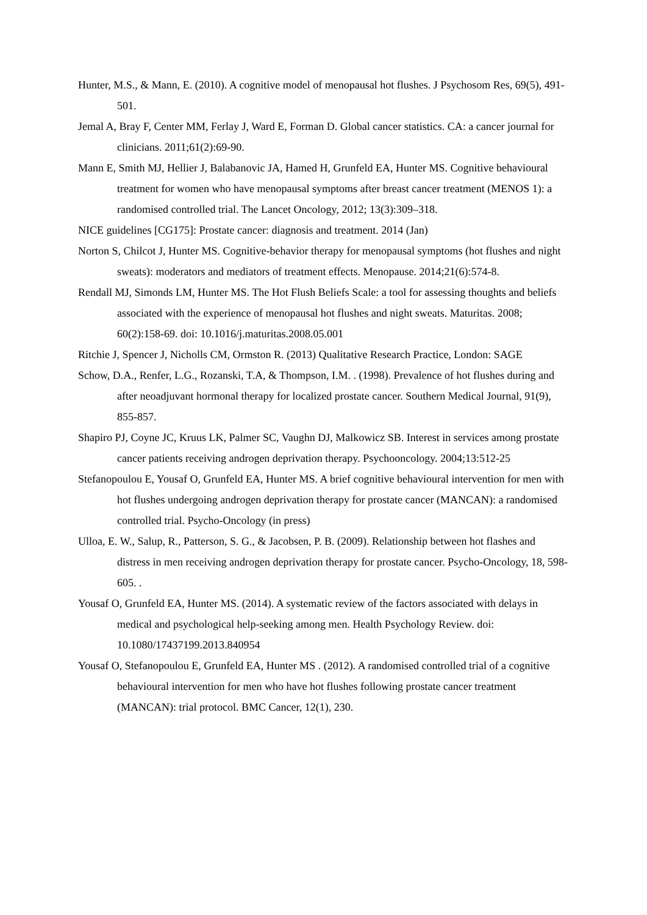Hunter, M.S., & Mann, E. (2010). A cognitive model of menopausal hot flushes. J Psychosom Res, 69(5), 491-501.
Jemal A, Bray F, Center MM, Ferlay J, Ward E, Forman D. Global cancer statistics. CA: a cancer journal for clinicians. 2011;61(2):69-90.
Mann E, Smith MJ, Hellier J, Balabanovic JA, Hamed H, Grunfeld EA, Hunter MS. Cognitive behavioural treatment for women who have menopausal symptoms after breast cancer treatment (MENOS 1): a randomised controlled trial. The Lancet Oncology, 2012; 13(3):309–318.
NICE guidelines [CG175]: Prostate cancer: diagnosis and treatment. 2014 (Jan)
Norton S, Chilcot J, Hunter MS. Cognitive-behavior therapy for menopausal symptoms (hot flushes and night sweats): moderators and mediators of treatment effects. Menopause. 2014;21(6):574-8.
Rendall MJ, Simonds LM, Hunter MS. The Hot Flush Beliefs Scale: a tool for assessing thoughts and beliefs associated with the experience of menopausal hot flushes and night sweats. Maturitas. 2008; 60(2):158-69. doi: 10.1016/j.maturitas.2008.05.001
Ritchie J, Spencer J, Nicholls CM, Ormston R. (2013) Qualitative Research Practice, London: SAGE
Schow, D.A., Renfer, L.G., Rozanski, T.A, & Thompson, I.M. . (1998). Prevalence of hot flushes during and after neoadjuvant hormonal therapy for localized prostate cancer. Southern Medical Journal, 91(9), 855-857.
Shapiro PJ, Coyne JC, Kruus LK, Palmer SC, Vaughn DJ, Malkowicz SB. Interest in services among prostate cancer patients receiving androgen deprivation therapy. Psychooncology. 2004;13:512-25
Stefanopoulou E, Yousaf O, Grunfeld EA, Hunter MS. A brief cognitive behavioural intervention for men with hot flushes undergoing androgen deprivation therapy for prostate cancer (MANCAN): a randomised controlled trial. Psycho-Oncology (in press)
Ulloa, E. W., Salup, R., Patterson, S. G., & Jacobsen, P. B. (2009). Relationship between hot flashes and distress in men receiving androgen deprivation therapy for prostate cancer. Psycho-Oncology, 18, 598-605. .
Yousaf O, Grunfeld EA, Hunter MS. (2014). A systematic review of the factors associated with delays in medical and psychological help-seeking among men. Health Psychology Review. doi: 10.1080/17437199.2013.840954
Yousaf O, Stefanopoulou E, Grunfeld EA, Hunter MS . (2012). A randomised controlled trial of a cognitive behavioural intervention for men who have hot flushes following prostate cancer treatment (MANCAN): trial protocol. BMC Cancer, 12(1), 230.